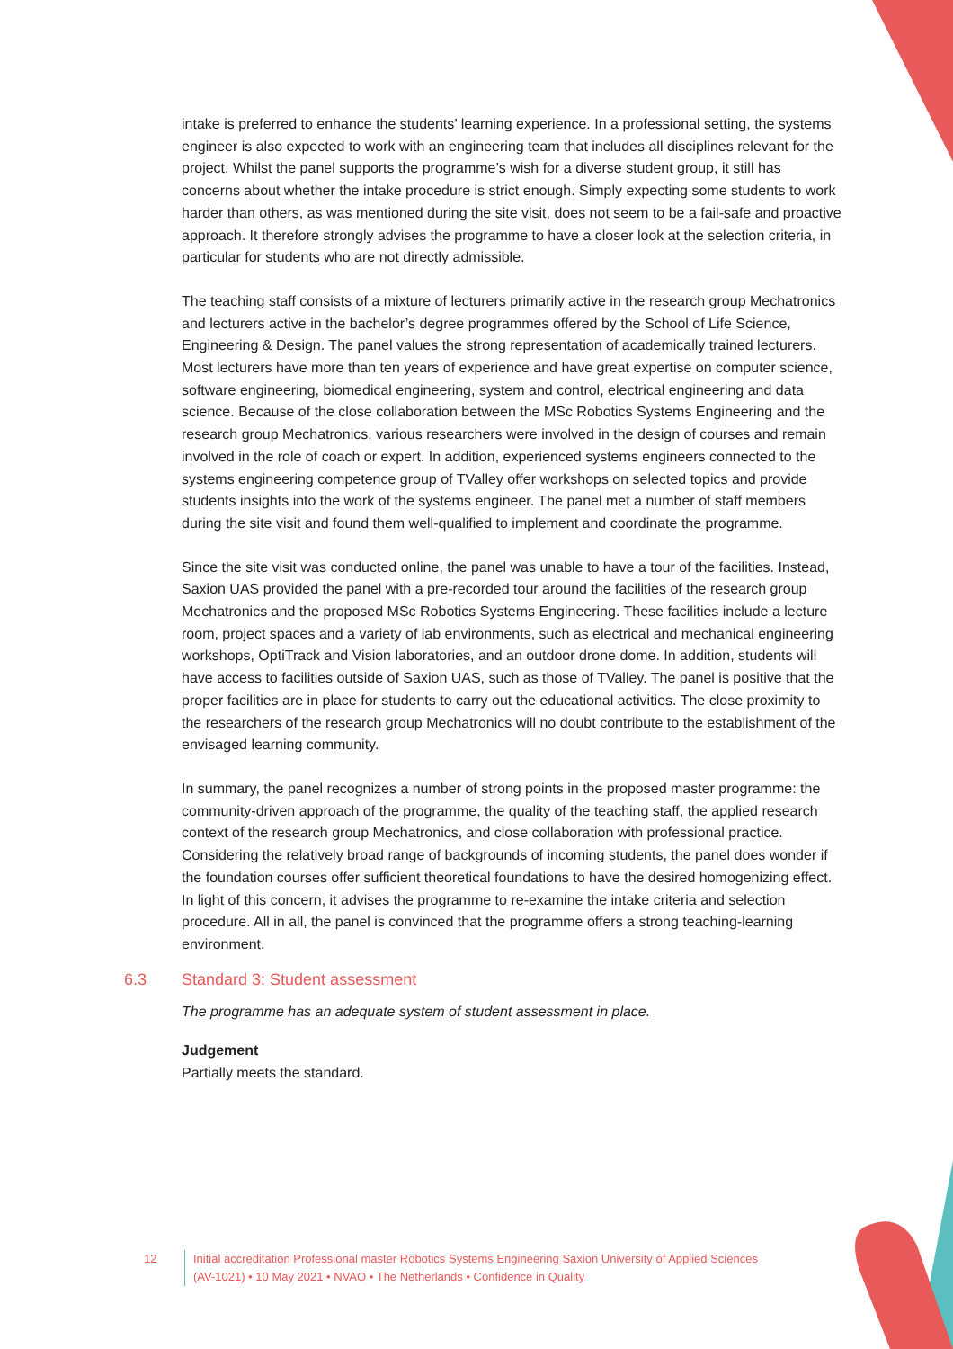intake is preferred to enhance the students’ learning experience. In a professional setting, the systems engineer is also expected to work with an engineering team that includes all disciplines relevant for the project. Whilst the panel supports the programme’s wish for a diverse student group, it still has concerns about whether the intake procedure is strict enough. Simply expecting some students to work harder than others, as was mentioned during the site visit, does not seem to be a fail-safe and proactive approach. It therefore strongly advises the programme to have a closer look at the selection criteria, in particular for students who are not directly admissible.
The teaching staff consists of a mixture of lecturers primarily active in the research group Mechatronics and lecturers active in the bachelor’s degree programmes offered by the School of Life Science, Engineering & Design. The panel values the strong representation of academically trained lecturers. Most lecturers have more than ten years of experience and have great expertise on computer science, software engineering, biomedical engineering, system and control, electrical engineering and data science. Because of the close collaboration between the MSc Robotics Systems Engineering and the research group Mechatronics, various researchers were involved in the design of courses and remain involved in the role of coach or expert. In addition, experienced systems engineers connected to the systems engineering competence group of TValley offer workshops on selected topics and provide students insights into the work of the systems engineer. The panel met a number of staff members during the site visit and found them well-qualified to implement and coordinate the programme.
Since the site visit was conducted online, the panel was unable to have a tour of the facilities. Instead, Saxion UAS provided the panel with a pre-recorded tour around the facilities of the research group Mechatronics and the proposed MSc Robotics Systems Engineering. These facilities include a lecture room, project spaces and a variety of lab environments, such as electrical and mechanical engineering workshops, OptiTrack and Vision laboratories, and an outdoor drone dome. In addition, students will have access to facilities outside of Saxion UAS, such as those of TValley. The panel is positive that the proper facilities are in place for students to carry out the educational activities. The close proximity to the researchers of the research group Mechatronics will no doubt contribute to the establishment of the envisaged learning community.
In summary, the panel recognizes a number of strong points in the proposed master programme: the community-driven approach of the programme, the quality of the teaching staff, the applied research context of the research group Mechatronics, and close collaboration with professional practice. Considering the relatively broad range of backgrounds of incoming students, the panel does wonder if the foundation courses offer sufficient theoretical foundations to have the desired homogenizing effect. In light of this concern, it advises the programme to re-examine the intake criteria and selection procedure. All in all, the panel is convinced that the programme offers a strong teaching-learning environment.
6.3 Standard 3: Student assessment
The programme has an adequate system of student assessment in place.
Judgement
Partially meets the standard.
12 Initial accreditation Professional master Robotics Systems Engineering Saxion University of Applied Sciences (AV-1021) • 10 May 2021 • NVAO • The Netherlands • Confidence in Quality